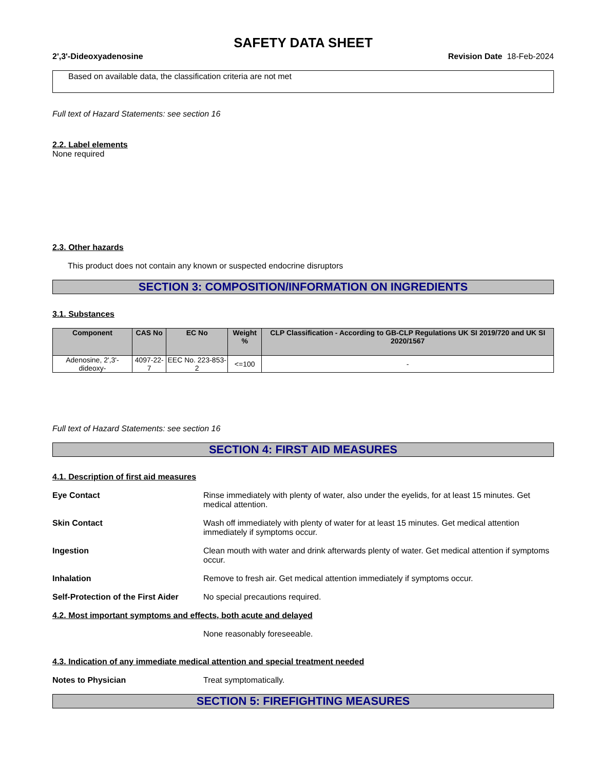SAFETY DATA SHEET
2',3'-Dideoxyadenosine Revision Date 18-Feb-2024
Based on available data, the classification criteria are not met
Full text of Hazard Statements: see section 16
2.2. Label elements
None required
2.3. Other hazards
This product does not contain any known or suspected endocrine disruptors
SECTION 3: COMPOSITION/INFORMATION ON INGREDIENTS
3.1. Substances
| Component | CAS No | EC No | Weight % | CLP Classification - According to GB-CLP Regulations UK SI 2019/720 and UK SI 2020/1567 |
| --- | --- | --- | --- | --- |
| Adenosine, 2',3'-dideoxy- | 4097-22-7 | EEC No. 223-853-2 | <=100 | - |
Full text of Hazard Statements: see section 16
SECTION 4: FIRST AID MEASURES
4.1. Description of first aid measures
Eye Contact Rinse immediately with plenty of water, also under the eyelids, for at least 15 minutes. Get medical attention.
Skin Contact Wash off immediately with plenty of water for at least 15 minutes. Get medical attention immediately if symptoms occur.
Ingestion Clean mouth with water and drink afterwards plenty of water. Get medical attention if symptoms occur.
Inhalation Remove to fresh air. Get medical attention immediately if symptoms occur.
Self-Protection of the First Aider
No special precautions required.
4.2. Most important symptoms and effects, both acute and delayed
None reasonably foreseeable.
4.3. Indication of any immediate medical attention and special treatment needed
Notes to Physician Treat symptomatically.
SECTION 5: FIREFIGHTING MEASURES